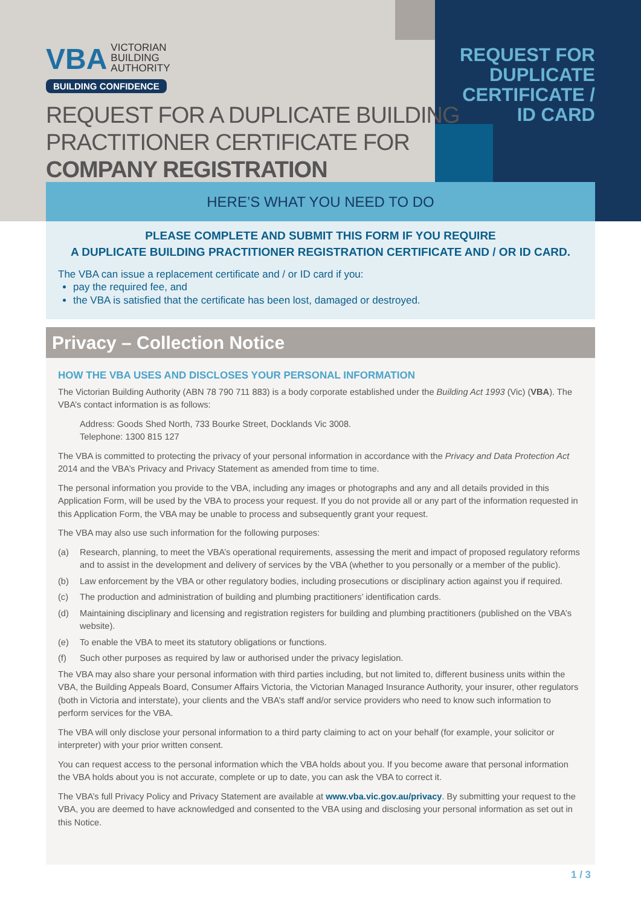VBA VICTORIAN
BUILDING
AUTHORITY
BUILDING CONFIDENCE
REQUEST FOR DUPLICATE CERTIFICATE / ID CARD
REQUEST FOR A DUPLICATE BUILDING
PRACTITIONER CERTIFICATE FOR
COMPANY REGISTRATION
HERE’S WHAT YOU NEED TO DO
PLEASE COMPLETE AND SUBMIT THIS FORM IF YOU REQUIRE
A DUPLICATE BUILDING PRACTITIONER REGISTRATION CERTIFICATE AND / OR ID CARD.
The VBA can issue a replacement certificate and / or ID card if you:
pay the required fee, and
the VBA is satisfied that the certificate has been lost, damaged or destroyed.
Privacy – Collection Notice
HOW THE VBA USES AND DISCLOSES YOUR PERSONAL INFORMATION
The Victorian Building Authority (ABN 78 790 711 883) is a body corporate established under the Building Act 1993 (Vic) (VBA). The VBA’s contact information is as follows:
Address: Goods Shed North, 733 Bourke Street, Docklands Vic 3008.
Telephone: 1300 815 127
The VBA is committed to protecting the privacy of your personal information in accordance with the Privacy and Data Protection Act 2014 and the VBA’s Privacy and Privacy Statement as amended from time to time.
The personal information you provide to the VBA, including any images or photographs and any and all details provided in this Application Form, will be used by the VBA to process your request. If you do not provide all or any part of the information requested in this Application Form, the VBA may be unable to process and subsequently grant your request.
The VBA may also use such information for the following purposes:
(a) Research, planning, to meet the VBA’s operational requirements, assessing the merit and impact of proposed regulatory reforms and to assist in the development and delivery of services by the VBA (whether to you personally or a member of the public).
(b) Law enforcement by the VBA or other regulatory bodies, including prosecutions or disciplinary action against you if required.
(c) The production and administration of building and plumbing practitioners’ identification cards.
(d) Maintaining disciplinary and licensing and registration registers for building and plumbing practitioners (published on the VBA’s website).
(e) To enable the VBA to meet its statutory obligations or functions.
(f) Such other purposes as required by law or authorised under the privacy legislation.
The VBA may also share your personal information with third parties including, but not limited to, different business units within the VBA, the Building Appeals Board, Consumer Affairs Victoria, the Victorian Managed Insurance Authority, your insurer, other regulators (both in Victoria and interstate), your clients and the VBA’s staff and/or service providers who need to know such information to perform services for the VBA.
The VBA will only disclose your personal information to a third party claiming to act on your behalf (for example, your solicitor or interpreter) with your prior written consent.
You can request access to the personal information which the VBA holds about you. If you become aware that personal information the VBA holds about you is not accurate, complete or up to date, you can ask the VBA to correct it.
The VBA’s full Privacy Policy and Privacy Statement are available at www.vba.vic.gov.au/privacy. By submitting your request to the VBA, you are deemed to have acknowledged and consented to the VBA using and disclosing your personal information as set out in this Notice.
1 / 3